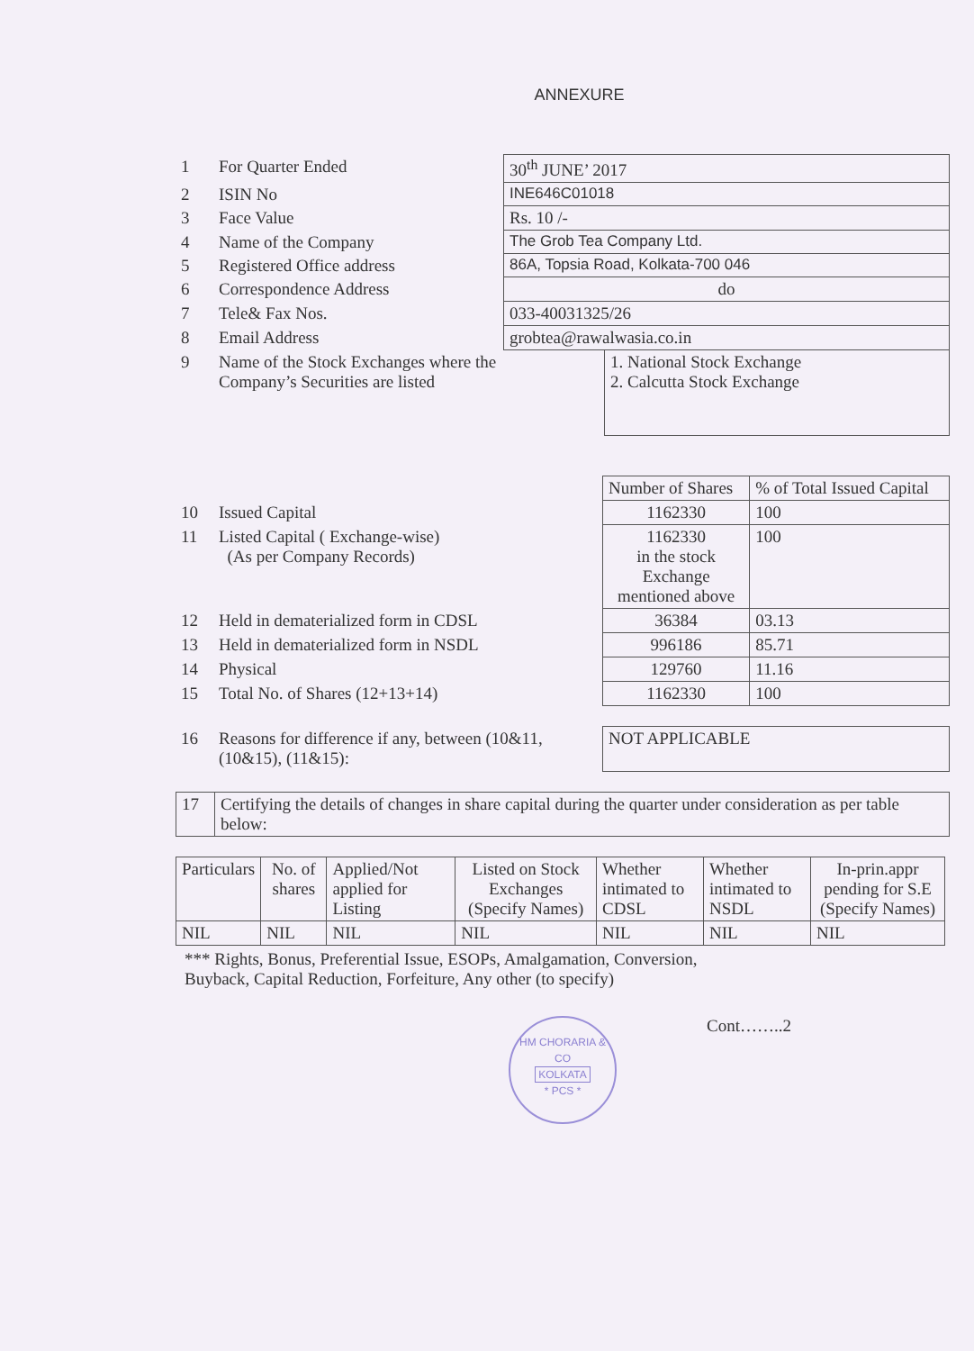ANNEXURE
| 1 | For Quarter Ended | 30<sup>th</sup> JUNE’ 2017 | |
| 2 | ISIN No | INE646C01018 | |
| 3 | Face Value | Rs. 10 /- | |
| 4 | Name of the Company | The Grob Tea Company Ltd. | |
| 5 | Registered Office address | 86A, Topsia Road, Kolkata-700 046 | |
| 6 | Correspondence Address | do | |
| 7 | Tele& Fax Nos. | 033-40031325/26 | |
| 8 | Email Address | grobtea@rawalwasia.co.in | |
| 9 | Name of the Stock Exchanges where the Company’s Securities are listed | | 1. National Stock Exchange 2. Calcutta Stock Exchange |
| | | Number of Shares | % of Total Issued Capital |
| 10 | Issued Capital | 1162330 | 100 |
| 11 | Listed Capital ( Exchange-wise) (As per Company Records) | 1162330 in the stock Exchange mentioned above | 100 |
| 12 | Held in dematerialized form in CDSL | 36384 | 03.13 |
| 13 | Held in dematerialized form in NSDL | 996186 | 85.71 |
| 14 | Physical | 129760 | 11.16 |
| 15 | Total No. of Shares (12+13+14) | 1162330 | 100 |
| 16 | Reasons for difference if any, between (10&11, (10&15), (11&15): | NOT APPLICABLE |
| 17 | Certifying the details of changes in share capital during the quarter under consideration as per table below: |
| Particulars | No. of shares | Applied/Not applied for Listing | Listed on Stock Exchanges (Specify Names) | Whether intimated to CDSL | Whether intimated to NSDL | In-prin.appr pending for S.E (Specify Names) |
| --- | --- | --- | --- | --- | --- | --- |
| NIL | NIL | NIL | NIL | NIL | NIL | NIL |
*** Rights, Bonus, Preferential Issue, ESOPs, Amalgamation, Conversion,
Buyback, Capital Reduction, Forfeiture, Any other (to specify)
HM CHORARIA & CO
KOLKATA
* PCS *
Cont……..2